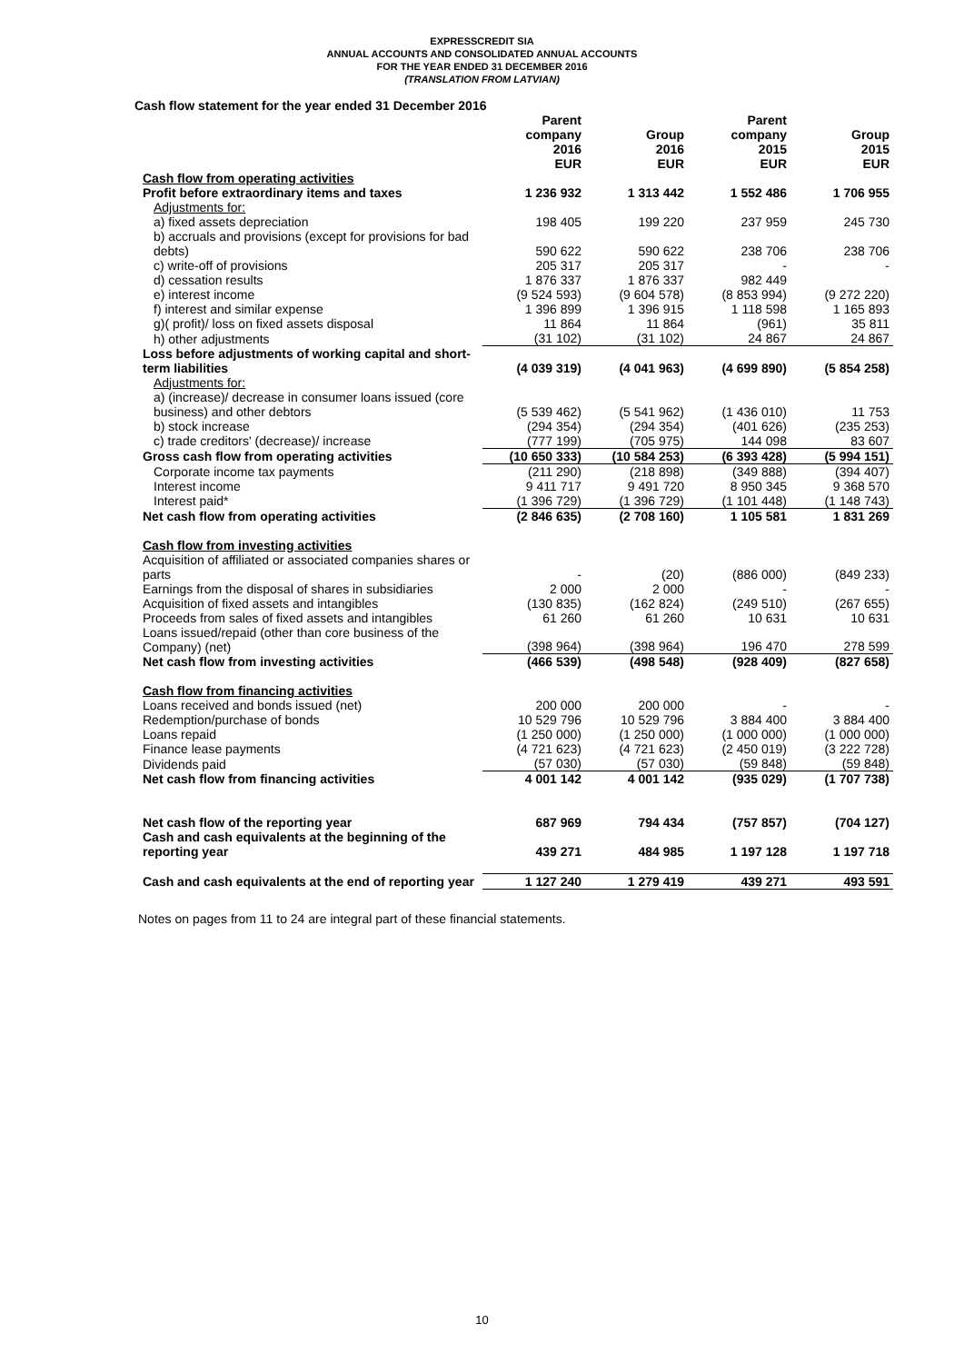EXPRESSCREDIT SIA
ANNUAL ACCOUNTS AND CONSOLIDATED ANNUAL ACCOUNTS
FOR THE YEAR ENDED 31 DECEMBER 2016
(TRANSLATION FROM LATVIAN)
Cash flow statement for the year ended 31 December 2016
| | Parent company | Group | Parent company | Group |
| --- | --- | --- | --- | --- |
| | 2016 EUR | 2016 EUR | 2015 EUR | 2015 EUR |
| Cash flow from operating activities | | | | |
| Profit before extraordinary items and taxes | 1 236 932 | 1 313 442 | 1 552 486 | 1 706 955 |
| Adjustments for: | | | | |
| a) fixed assets depreciation | 198 405 | 199 220 | 237 959 | 245 730 |
| b) accruals and provisions (except for provisions for bad debts) | 590 622 | 590 622 | 238 706 | 238 706 |
| c) write-off of provisions | 205 317 | 205 317 | - | - |
| d) cessation results | 1 876 337 | 1 876 337 | 982 449 | |
| e) interest income | (9 524 593) | (9 604 578) | (8 853 994) | (9 272 220) |
| f) interest and similar expense | 1 396 899 | 1 396 915 | 1 118 598 | 1 165 893 |
| g)( profit)/ loss on fixed assets disposal | 11 864 | 11 864 | (961) | 35 811 |
| h) other adjustments | (31 102) | (31 102) | 24 867 | 24 867 |
| Loss before adjustments of working capital and short-term liabilities | (4 039 319) | (4 041 963) | (4 699 890) | (5 854 258) |
| Adjustments for: | | | | |
| a) (increase)/ decrease in consumer loans issued (core business) and other debtors | (5 539 462) | (5 541 962) | (1 436 010) | 11 753 |
| b) stock increase | (294 354) | (294 354) | (401 626) | (235 253) |
| c) trade creditors' (decrease)/ increase | (777 199) | (705 975) | 144 098 | 83 607 |
| Gross cash flow from operating activities | (10 650 333) | (10 584 253) | (6 393 428) | (5 994 151) |
| Corporate income tax payments | (211 290) | (218 898) | (349 888) | (394 407) |
| Interest income | 9 411 717 | 9 491 720 | 8 950 345 | 9 368 570 |
| Interest paid* | (1 396 729) | (1 396 729) | (1 101 448) | (1 148 743) |
| Net cash flow from operating activities | (2 846 635) | (2 708 160) | 1 105 581 | 1 831 269 |
| Cash flow from investing activities | | | | |
| Acquisition of affiliated or associated companies shares or parts | - | (20) | (886 000) | (849 233) |
| Earnings from the disposal of shares in subsidiaries | 2 000 | 2 000 | - | - |
| Acquisition of fixed assets and intangibles | (130 835) | (162 824) | (249 510) | (267 655) |
| Proceeds from sales of fixed assets and intangibles | 61 260 | 61 260 | 10 631 | 10 631 |
| Loans issued/repaid (other than core business of the Company) (net) | (398 964) | (398 964) | 196 470 | 278 599 |
| Net cash flow from investing activities | (466 539) | (498 548) | (928 409) | (827 658) |
| Cash flow from financing activities | | | | |
| Loans received and bonds issued (net) | 200 000 | 200 000 | - | - |
| Redemption/purchase of bonds | 10 529 796 | 10 529 796 | 3 884 400 | 3 884 400 |
| Loans repaid | (1 250 000) | (1 250 000) | (1 000 000) | (1 000 000) |
| Finance lease payments | (4 721 623) | (4 721 623) | (2 450 019) | (3 222 728) |
| Dividends paid | (57 030) | (57 030) | (59 848) | (59 848) |
| Net cash flow from financing activities | 4 001 142 | 4 001 142 | (935 029) | (1 707 738) |
| Net cash flow of the reporting year | 687 969 | 794 434 | (757 857) | (704 127) |
| Cash and cash equivalents at the beginning of the reporting year | 439 271 | 484 985 | 1 197 128 | 1 197 718 |
| Cash and cash equivalents at the end of reporting year | 1 127 240 | 1 279 419 | 439 271 | 493 591 |
Notes on pages from 11 to 24 are integral part of these financial statements.
10